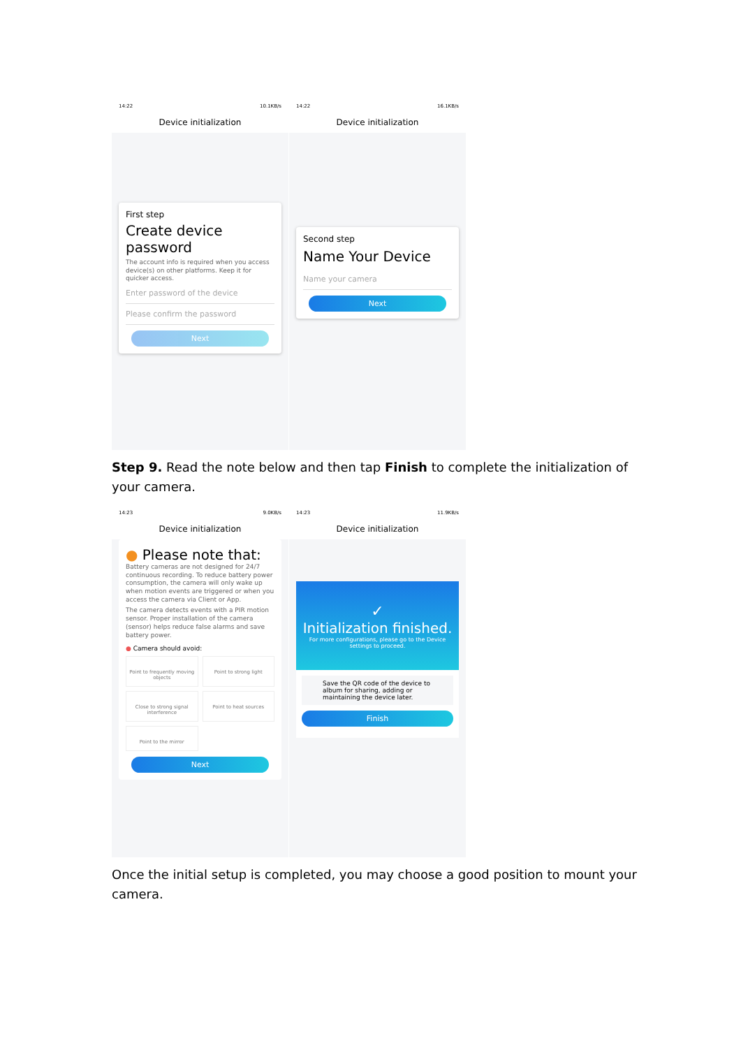14:22 10.1KB/s
Device initialization
First step
Create device password
The account info is required when you access device(s) on other platforms. Keep it for quicker access.
Enter password of the device
Please confirm the password
Next
14:22 16.1KB/s
Device initialization
Second step
Name Your Device
Name your camera
Next
Step 9. Read the note below and then tap Finish to complete the initialization of your camera.
14:23 9.0KB/s
Device initialization
● Please note that:
Battery cameras are not designed for 24/7 continuous recording. To reduce battery power consumption, the camera will only wake up when motion events are triggered or when you access the camera via Client or App.
The camera detects events with a PIR motion sensor. Proper installation of the camera (sensor) helps reduce false alarms and save battery power.
● Camera should avoid:
Point to frequently moving objects
Point to strong light
Close to strong signal interference
Point to heat sources
Point to the mirror
Next
14:23 11.9KB/s
Device initialization
✓
Initialization finished.
For more configurations, please go to the Device settings to proceed.
Save the QR code of the device to album for sharing, adding or maintaining the device later.
Finish
Once the initial setup is completed, you may choose a good position to mount your camera.